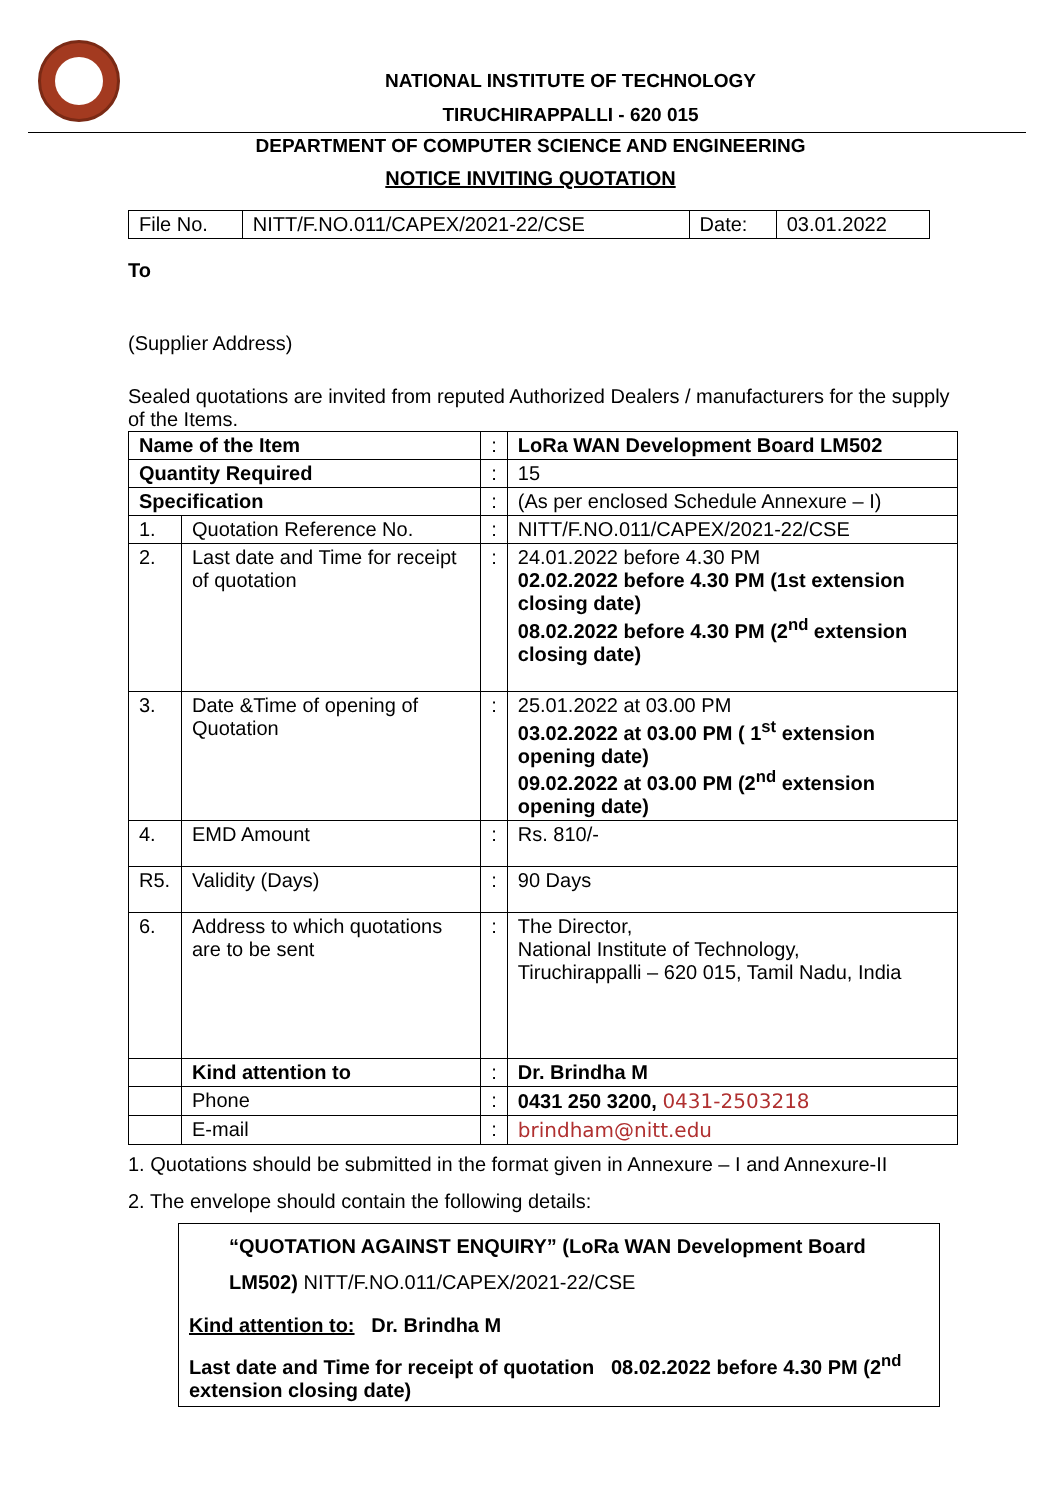NATIONAL INSTITUTE OF TECHNOLOGY
TIRUCHIRAPPALLI - 620 015
DEPARTMENT OF COMPUTER SCIENCE AND ENGINEERING
NOTICE INVITING QUOTATION
| File No. | NITT/F.NO.011/CAPEX/2021-22/CSE | Date: | 03.01.2022 |
To
(Supplier Address)
Sealed quotations are invited from reputed Authorized Dealers / manufacturers for the supply of the Items.
| Name of the Item | | : | LoRa WAN Development Board LM502 |
| Quantity Required | | : | 15 |
| Specification | | : | (As per enclosed Schedule Annexure – I) |
| 1. | Quotation Reference No. | : | NITT/F.NO.011/CAPEX/2021-22/CSE |
| 2. | Last date and Time for receipt of quotation | : | 24.01.2022 before 4.30 PM 02.02.2022 before 4.30 PM (1st extension closing date) 08.02.2022 before 4.30 PM (2<sup>nd</sup> extension closing date) |
| 3. | Date &Time of opening of Quotation | : | 25.01.2022 at 03.00 PM 03.02.2022 at 03.00 PM ( 1<sup>st</sup> extension opening date) 09.02.2022 at 03.00 PM (2<sup>nd</sup> extension opening date) |
| 4. | EMD Amount | : | Rs. 810/- |
| R5. | Validity (Days) | : | 90 Days |
| 6. | Address to which quotations are to be sent | : | The Director, National Institute of Technology, Tiruchirappalli – 620 015, Tamil Nadu, India |
| | Kind attention to | : | Dr. Brindha M |
| | Phone | : | 0431 250 3200, 0431-2503218 |
| | E-mail | : | brindham@nitt.edu |
1. Quotations should be submitted in the format given in Annexure – I and Annexure-II
2. The envelope should contain the following details:
“QUOTATION AGAINST ENQUIRY” (LoRa WAN Development Board LM502) NITT/F.NO.011/CAPEX/2021-22/CSE
Kind attention to: Dr. Brindha M
Last date and Time for receipt of quotation 08.02.2022 before 4.30 PM (2<sup>nd</sup> extension closing date)